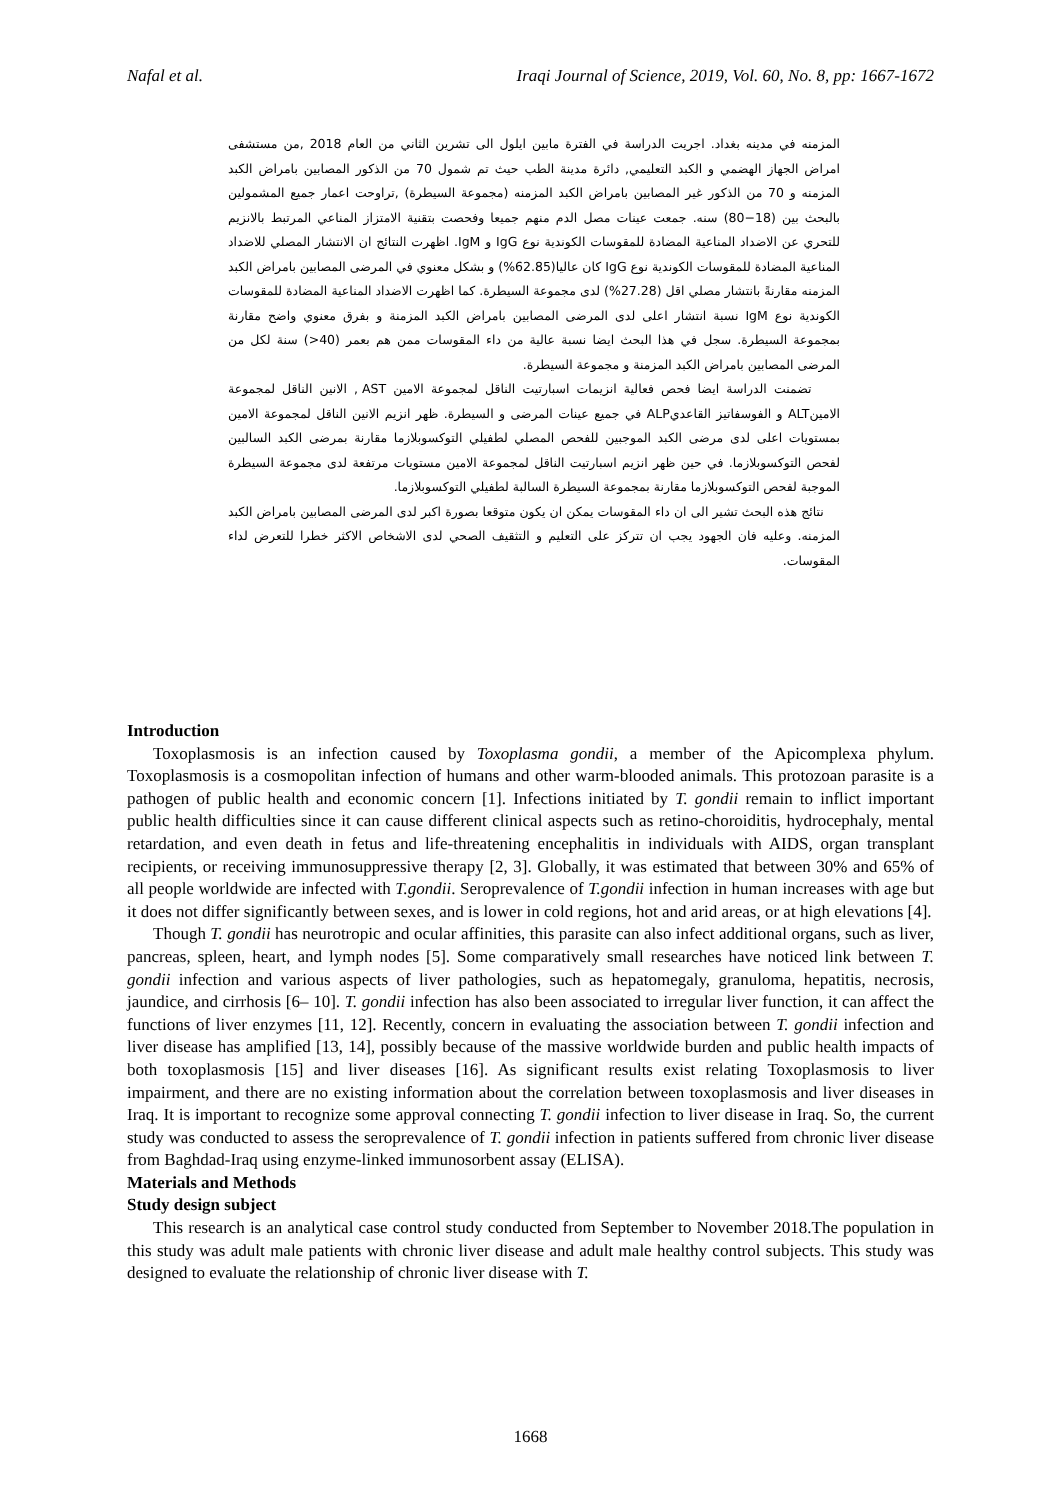Nafal et al. Iraqi Journal of Science, 2019, Vol. 60, No. 8, pp: 1667-1672
المزمنه في مدينه بغداد. اجريت الدراسة في الفترة مابين ايلول الى تشرين الثاني من العام 2018 ,من مستشفى امراض الجهاز الهضمي و الكبد التعليمي, دائرة مدينة الطب حيث تم شمول 70 من الذكور المصابين بامراض الكبد المزمنه و 70 من الذكور غير المصابين بامراض الكبد المزمنه (مجموعة السيطرة) ,تراوحت اعمار جميع المشمولين بالبحث بين (18−80) سنه. جمعت عينات مصل الدم منهم جميعا وفحصت بتقنية الامتزاز المناعي المرتبط بالانزيم للتحري عن الاضداد المناعية المضادة للمقوسات الكوندية نوع IgG و IgM. اظهرت النتائج ان الانتشار المصلي للاضداد المناعية المضادة للمقوسات الكوندية نوع IgG كان عاليا(62.85%) و بشكل معنوي في المرضى المصابين بامراض الكبد المزمنه مقارنةً بانتشار مصلي اقل (27.28%) لدى مجموعة السيطرة. كما اظهرت الاضداد المناعية المضادة للمقوسات الكوندية نوع IgM نسبة انتشار اعلى لدى المرضى المصابين بامراض الكبد المزمنة و بفرق معنوي واضح مقارنة بمجموعة السيطرة. سجل في هذا البحث ايضا نسبة عالية من داء المقوسات ممن هم بعمر (40<) سنة لكل من المرضى المصابين بامراض الكبد المزمنة و مجموعة السيطرة.
تضمنت الدراسة ايضا فحص فعالية انزيمات اسبارتيت الناقل لمجموعة الامين AST , الانين الناقل لمجموعة الامينALT و الفوسفاتيز القاعديALP في جميع عينات المرضى و السيطرة. ظهر انزيم الانين الناقل لمجموعة الامين بمستويات اعلى لدى مرضى الكبد الموجبين للفحص المصلي لطفيلي التوكسوبلازما مقارنة بمرضى الكبد السالبين لفحص التوكسوبلازما. في حين ظهر انزيم اسبارتيت الناقل لمجموعة الامين مستويات مرتفعة لدى مجموعة السيطرة الموجبة لفحص التوكسوبلازما مقارنة بمجموعة السيطرة السالبة لطفيلي التوكسوبلازما.
نتائج هذه البحث تشير الى ان داء المقوسات يمكن ان يكون متوقعا بصورة اكبر لدى المرضى المصابين بامراض الكبد المزمنه. وعليه فان الجهود يجب ان تتركز على التعليم و التثقيف الصحي لدى الاشخاص الاكثر خطرا للتعرض لداء المقوسات.
Introduction
Toxoplasmosis is an infection caused by Toxoplasma gondii, a member of the Apicomplexa phylum. Toxoplasmosis is a cosmopolitan infection of humans and other warm-blooded animals. This protozoan parasite is a pathogen of public health and economic concern [1]. Infections initiated by T. gondii remain to inflict important public health difficulties since it can cause different clinical aspects such as retino-choroiditis, hydrocephaly, mental retardation, and even death in fetus and life-threatening encephalitis in individuals with AIDS, organ transplant recipients, or receiving immunosuppressive therapy [2, 3]. Globally, it was estimated that between 30% and 65% of all people worldwide are infected with T.gondii. Seroprevalence of T.gondii infection in human increases with age but it does not differ significantly between sexes, and is lower in cold regions, hot and arid areas, or at high elevations [4].
Though T. gondii has neurotropic and ocular affinities, this parasite can also infect additional organs, such as liver, pancreas, spleen, heart, and lymph nodes [5]. Some comparatively small researches have noticed link between T. gondii infection and various aspects of liver pathologies, such as hepatomegaly, granuloma, hepatitis, necrosis, jaundice, and cirrhosis [6– 10]. T. gondii infection has also been associated to irregular liver function, it can affect the functions of liver enzymes [11, 12]. Recently, concern in evaluating the association between T. gondii infection and liver disease has amplified [13, 14], possibly because of the massive worldwide burden and public health impacts of both toxoplasmosis [15] and liver diseases [16]. As significant results exist relating Toxoplasmosis to liver impairment, and there are no existing information about the correlation between toxoplasmosis and liver diseases in Iraq. It is important to recognize some approval connecting T. gondii infection to liver disease in Iraq. So, the current study was conducted to assess the seroprevalence of T. gondii infection in patients suffered from chronic liver disease from Baghdad-Iraq using enzyme-linked immunosorbent assay (ELISA).
Materials and Methods
Study design subject
This research is an analytical case control study conducted from September to November 2018.The population in this study was adult male patients with chronic liver disease and adult male healthy control subjects. This study was designed to evaluate the relationship of chronic liver disease with T.
1668